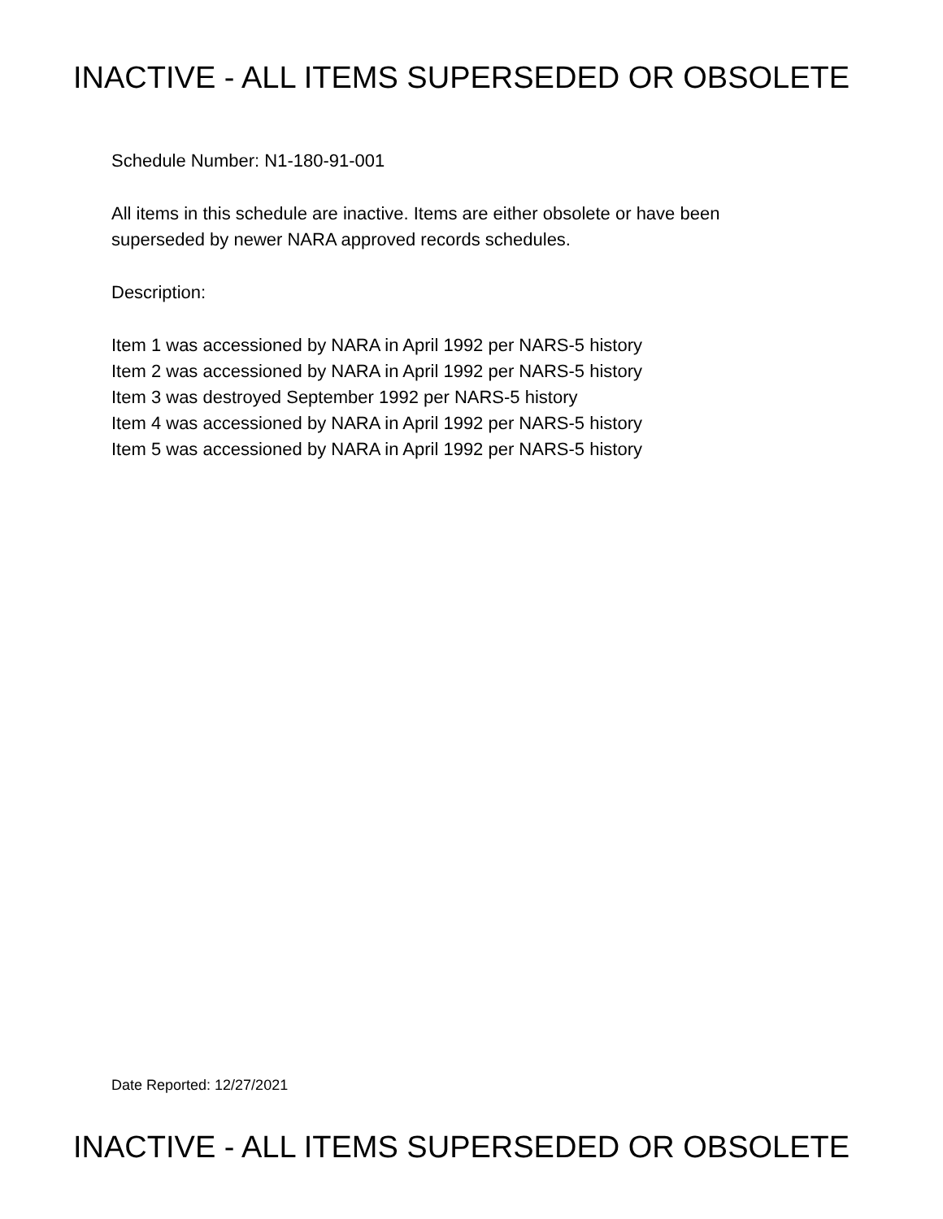INACTIVE - ALL ITEMS SUPERSEDED OR OBSOLETE
Schedule Number: N1-180-91-001
All items in this schedule are inactive. Items are either obsolete or have been
superseded by newer NARA approved records schedules.
Description:
Item 1 was accessioned by NARA in April 1992 per NARS-5 history
Item 2 was accessioned by NARA in April 1992 per NARS-5 history
Item 3 was destroyed September 1992 per NARS-5 history
Item 4 was accessioned by NARA in April 1992 per NARS-5 history
Item 5 was accessioned by NARA in April 1992 per NARS-5 history
Date Reported: 12/27/2021
INACTIVE - ALL ITEMS SUPERSEDED OR OBSOLETE